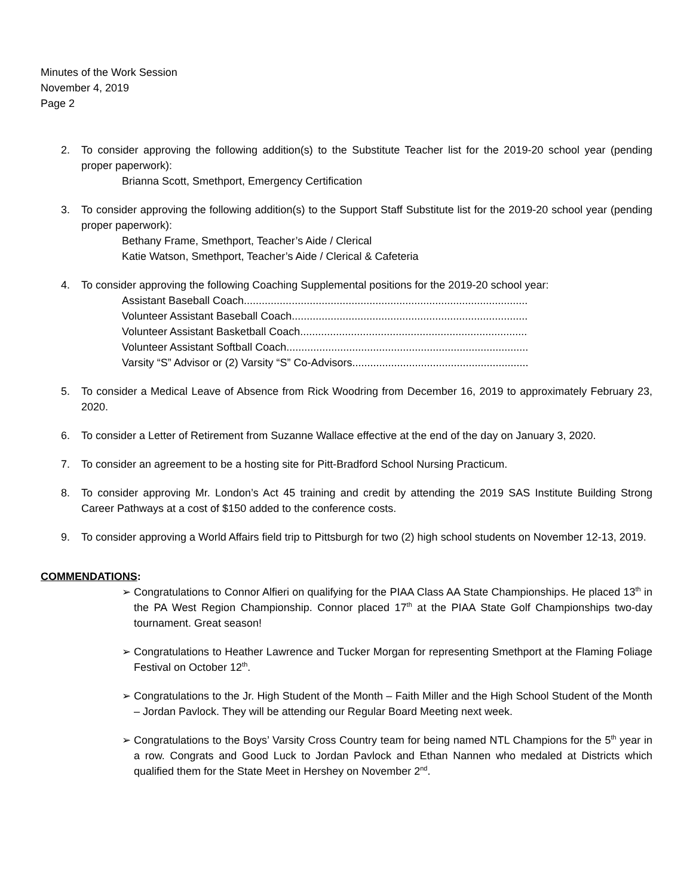Minutes of the Work Session
November 4, 2019
Page 2
2. To consider approving the following addition(s) to the Substitute Teacher list for the 2019-20 school year (pending proper paperwork):
Brianna Scott, Smethport, Emergency Certification
3. To consider approving the following addition(s) to the Support Staff Substitute list for the 2019-20 school year (pending proper paperwork):
Bethany Frame, Smethport, Teacher’s Aide / Clerical
Katie Watson, Smethport, Teacher’s Aide / Clerical & Cafeteria
4. To consider approving the following Coaching Supplemental positions for the 2019-20 school year:
Assistant Baseball Coach ........................................................................................................................
Volunteer Assistant Baseball Coach........................................................................................................................
Volunteer Assistant Basketball Coach........................................................................................................................
Volunteer Assistant Softball Coach ........................................................................................................................
Varsity “S” Advisor or (2) Varsity “S” Co-Advisors ........................................................................................................................
5. To consider a Medical Leave of Absence from Rick Woodring from December 16, 2019 to approximately February 23, 2020.
6. To consider a Letter of Retirement from Suzanne Wallace effective at the end of the day on January 3, 2020.
7. To consider an agreement to be a hosting site for Pitt-Bradford School Nursing Practicum.
8. To consider approving Mr. London’s Act 45 training and credit by attending the 2019 SAS Institute Building Strong Career Pathways at a cost of $150 added to the conference costs.
9. To consider approving a World Affairs field trip to Pittsburgh for two (2) high school students on November 12-13, 2019.
COMMENDATIONS:
➢ Congratulations to Connor Alfieri on qualifying for the PIAA Class AA State Championships. He placed 13<sup>th</sup> in the PA West Region Championship. Connor placed 17<sup>th</sup> at the PIAA State Golf Championships two-day tournament. Great season!
➢ Congratulations to Heather Lawrence and Tucker Morgan for representing Smethport at the Flaming Foliage Festival on October 12<sup>th</sup>.
➢ Congratulations to the Jr. High Student of the Month – Faith Miller and the High School Student of the Month – Jordan Pavlock. They will be attending our Regular Board Meeting next week.
➢ Congratulations to the Boys’ Varsity Cross Country team for being named NTL Champions for the 5<sup>th</sup> year in a row. Congrats and Good Luck to Jordan Pavlock and Ethan Nannen who medaled at Districts which qualified them for the State Meet in Hershey on November 2<sup>nd</sup>.